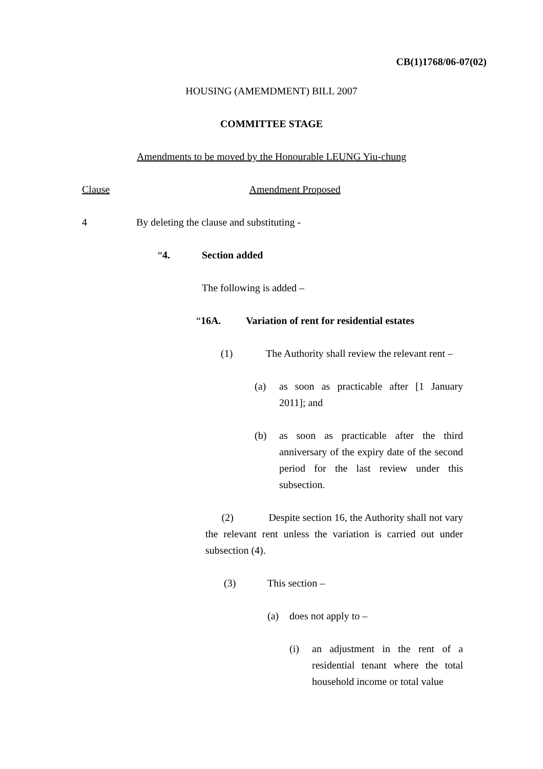CB(1)1768/06-07(02)
HOUSING (AMEMDMENT) BILL 2007
COMMITTEE STAGE
Amendments to be moved by the Honourable LEUNG Yiu-chung
Clause Amendment Proposed
4 By deleting the clause and substituting -
“4. Section added
The following is added –
“16A. Variation of rent for residential estates
(1) The Authority shall review the relevant rent –
(a) as soon as practicable after [1 January 2011]; and
(b) as soon as practicable after the third anniversary of the expiry date of the second period for the last review under this subsection.
(2) Despite section 16, the Authority shall not vary the relevant rent unless the variation is carried out under subsection (4).
(3) This section –
(a) does not apply to –
(i) an adjustment in the rent of a residential tenant where the total household income or total value